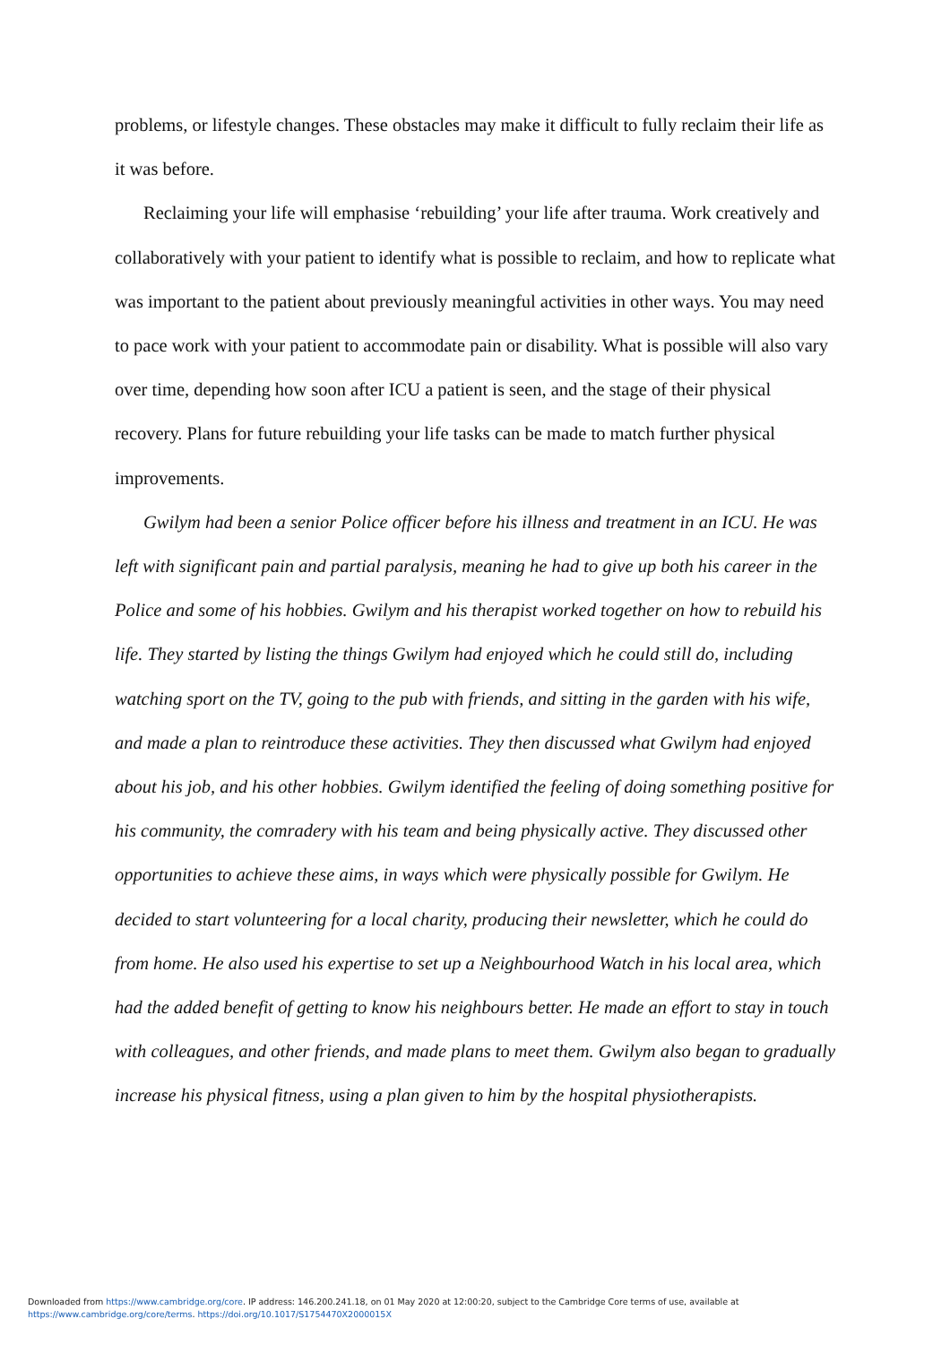problems, or lifestyle changes. These obstacles may make it difficult to fully reclaim their life as it was before.
Reclaiming your life will emphasise ‘rebuilding’ your life after trauma. Work creatively and collaboratively with your patient to identify what is possible to reclaim, and how to replicate what was important to the patient about previously meaningful activities in other ways. You may need to pace work with your patient to accommodate pain or disability. What is possible will also vary over time, depending how soon after ICU a patient is seen, and the stage of their physical recovery. Plans for future rebuilding your life tasks can be made to match further physical improvements.
Gwilym had been a senior Police officer before his illness and treatment in an ICU. He was left with significant pain and partial paralysis, meaning he had to give up both his career in the Police and some of his hobbies. Gwilym and his therapist worked together on how to rebuild his life. They started by listing the things Gwilym had enjoyed which he could still do, including watching sport on the TV, going to the pub with friends, and sitting in the garden with his wife, and made a plan to reintroduce these activities. They then discussed what Gwilym had enjoyed about his job, and his other hobbies. Gwilym identified the feeling of doing something positive for his community, the comradery with his team and being physically active. They discussed other opportunities to achieve these aims, in ways which were physically possible for Gwilym. He decided to start volunteering for a local charity, producing their newsletter, which he could do from home. He also used his expertise to set up a Neighbourhood Watch in his local area, which had the added benefit of getting to know his neighbours better. He made an effort to stay in touch with colleagues, and other friends, and made plans to meet them. Gwilym also began to gradually increase his physical fitness, using a plan given to him by the hospital physiotherapists.
Downloaded from https://www.cambridge.org/core. IP address: 146.200.241.18, on 01 May 2020 at 12:00:20, subject to the Cambridge Core terms of use, available at
https://www.cambridge.org/core/terms. https://doi.org/10.1017/S1754470X2000015X